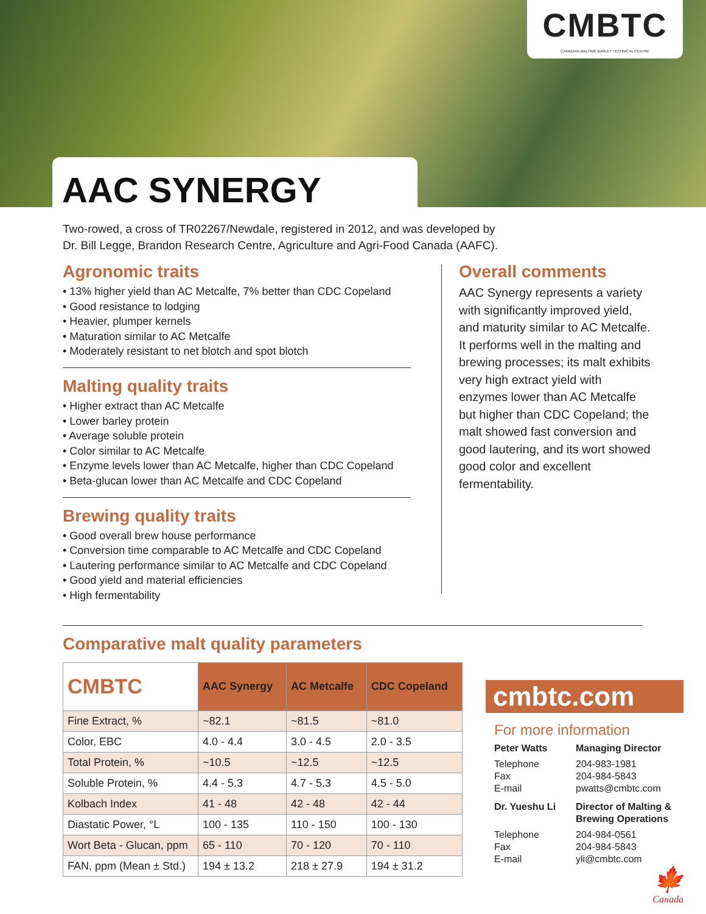CMBTC
CANADIAN MALTING BARLEY TECHNICAL CENTRE
AAC SYNERGY
Two-rowed, a cross of TR02267/Newdale, registered in 2012, and was developed by
Dr. Bill Legge, Brandon Research Centre, Agriculture and Agri-Food Canada (AAFC).
Agronomic traits
• 13% higher yield than AC Metcalfe, 7% better than CDC Copeland
• Good resistance to lodging
• Heavier, plumper kernels
• Maturation similar to AC Metcalfe
• Moderately resistant to net blotch and spot blotch
Malting quality traits
• Higher extract than AC Metcalfe
• Lower barley protein
• Average soluble protein
• Color similar to AC Metcalfe
• Enzyme levels lower than AC Metcalfe, higher than CDC Copeland
• Beta-glucan lower than AC Metcalfe and CDC Copeland
Brewing quality traits
• Good overall brew house performance
• Conversion time comparable to AC Metcalfe and CDC Copeland
• Lautering performance similar to AC Metcalfe and CDC Copeland
• Good yield and material efficiencies
• High fermentability
Overall comments
AAC Synergy represents a variety with significantly improved yield, and maturity similar to AC Metcalfe. It performs well in the malting and brewing processes; its malt exhibits very high extract yield with enzymes lower than AC Metcalfe but higher than CDC Copeland; the malt showed fast conversion and good lautering, and its wort showed good color and excellent fermentability.
Comparative malt quality parameters
| CMBTC | AAC Synergy | AC Metcalfe | CDC Copeland |
| --- | --- | --- | --- |
| Fine Extract, % | ~82.1 | ~81.5 | ~81.0 |
| Color, EBC | 4.0 - 4.4 | 3.0 - 4.5 | 2.0 - 3.5 |
| Total Protein, % | ~10.5 | ~12.5 | ~12.5 |
| Soluble Protein, % | 4.4 - 5.3 | 4.7 - 5.3 | 4.5 - 5.0 |
| Kolbach Index | 41 - 48 | 42 - 48 | 42 - 44 |
| Diastatic Power, °L | 100 - 135 | 110 - 150 | 100 - 130 |
| Wort Beta - Glucan, ppm | 65 - 110 | 70 - 120 | 70 - 110 |
| FAN, ppm (Mean ± Std.) | 194 ± 13.2 | 218 ± 27.9 | 194 ± 31.2 |
cmbtc.com
For more information
Peter Watts Managing Director Telephone
Fax
E-mail 204-983-1981
204-984-5843
pwatts@cmbtc.com Dr. Yueshu Li Director of Malting & Brewing Operations Telephone
Fax
E-mail 204-984-0561
204-984-5843
yli@cmbtc.com
🍁
Canada